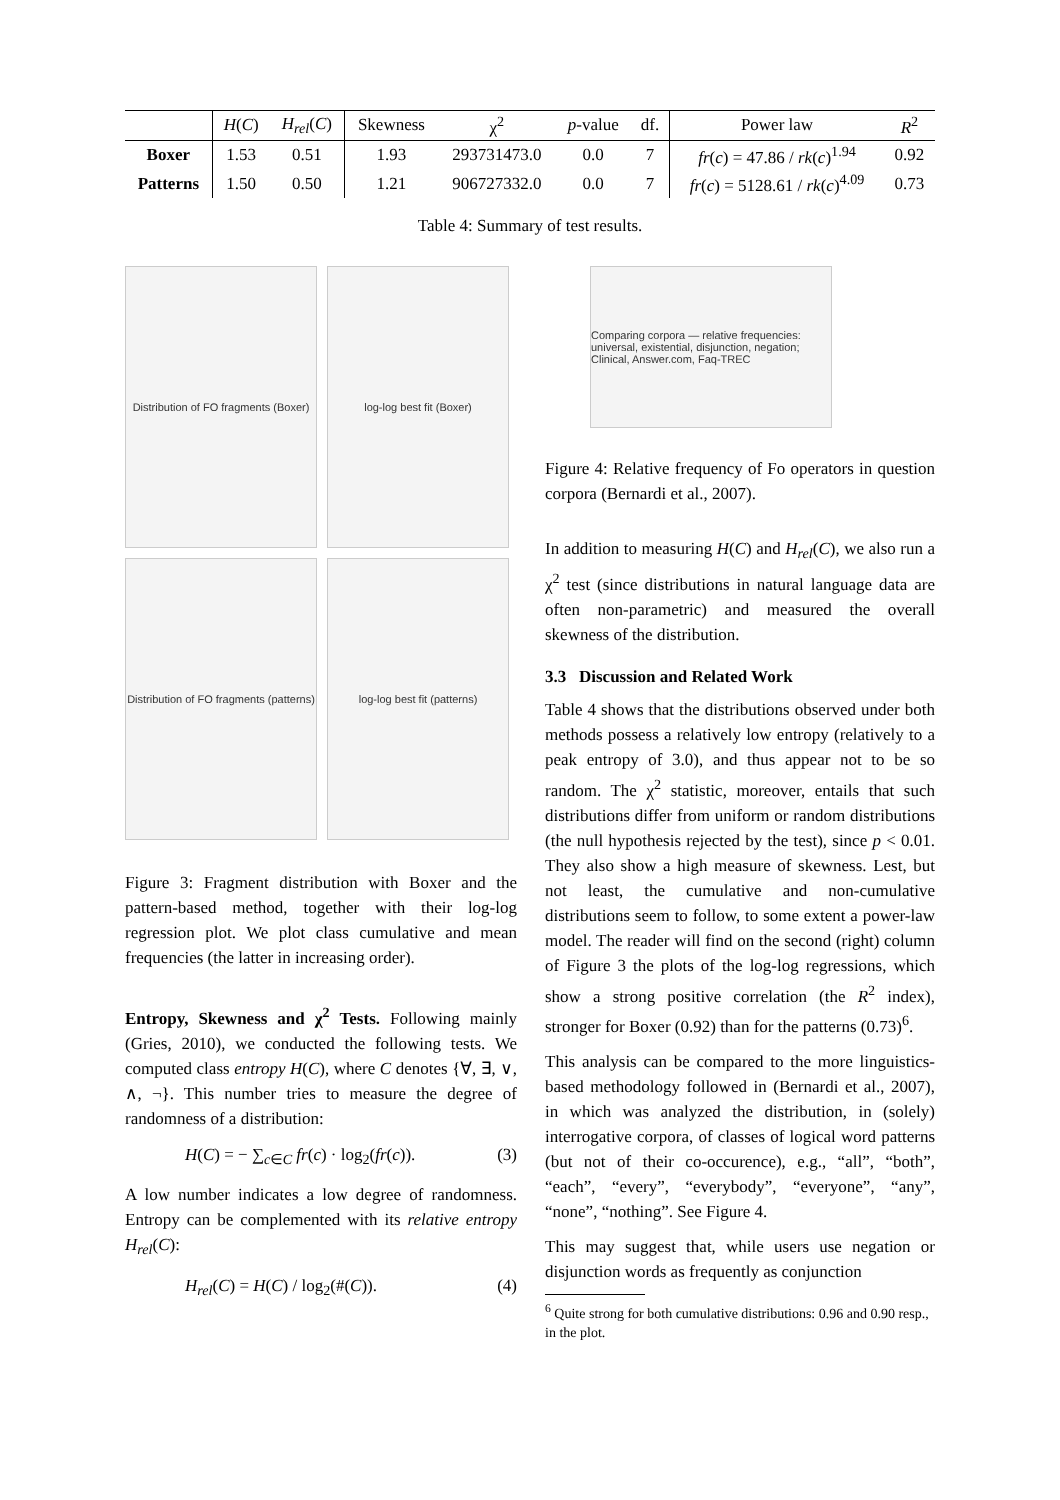| | H ( C ) | H<sub>rel</sub> ( C ) | Skewness | χ<sup>2</sup> | p -value | df. | Power law | R<sup>2</sup> |
| --- | --- | --- | --- | --- | --- | --- | --- | --- |
| Boxer | 1.53 | 0.51 | 1.93 | 293731473.0 | 0.0 | 7 | fr ( c ) = 47.86 / rk ( c )<sup>1.94</sup> | 0.92 |
| Patterns | 1.50 | 0.50 | 1.21 | 906727332.0 | 0.0 | 7 | fr ( c ) = 5128.61 / rk ( c )<sup>4.09</sup> | 0.73 |
Table 4: Summary of test results.
Distribution of FO fragments (Boxer)
log-log best fit (Boxer)
Distribution of FO fragments (patterns)
log-log best fit (patterns)
Figure 3: Fragment distribution with Boxer and the pattern-based method, together with their log-log regression plot. We plot class cumulative and mean frequencies (the latter in increasing order).
Entropy, Skewness and χ<sup>2</sup> Tests. Following mainly (Gries, 2010), we conducted the following tests. We computed class entropy H(C), where C denotes {∀, ∃, ∨, ∧, ¬}. This number tries to measure the degree of randomness of a distribution:
H(C) = − ∑<sub>c∈C</sub> fr(c) · log<sub>2</sub>(fr(c)). (3)
A low number indicates a low degree of randomness. Entropy can be complemented with its relative entropy H<sub>rel</sub>(C):
H<sub>rel</sub>(C) = H(C) / log<sub>2</sub>(#(C)). (4)
Comparing corpora — relative frequencies: universal, existential, disjunction, negation; Clinical, Answer.com, Faq-TREC
Figure 4: Relative frequency of Fo operators in question corpora (Bernardi et al., 2007).
In addition to measuring H(C) and H<sub>rel</sub>(C), we also run a χ<sup>2</sup> test (since distributions in natural language data are often non-parametric) and measured the overall skewness of the distribution.
3.3 Discussion and Related Work
Table 4 shows that the distributions observed under both methods possess a relatively low entropy (relatively to a peak entropy of 3.0), and thus appear not to be so random. The χ<sup>2</sup> statistic, moreover, entails that such distributions differ from uniform or random distributions (the null hypothesis rejected by the test), since p < 0.01. They also show a high measure of skewness. Lest, but not least, the cumulative and non-cumulative distributions seem to follow, to some extent a power-law model. The reader will find on the second (right) column of Figure 3 the plots of the log-log regressions, which show a strong positive correlation (the R<sup>2</sup> index), stronger for Boxer (0.92) than for the patterns (0.73)<sup>6</sup>.
This analysis can be compared to the more linguistics-based methodology followed in (Bernardi et al., 2007), in which was analyzed the distribution, in (solely) interrogative corpora, of classes of logical word patterns (but not of their co-occurence), e.g., “all”, “both”, “each”, “every”, “everybody”, “everyone”, “any”, “none”, “nothing”. See Figure 4.
This may suggest that, while users use negation or disjunction words as frequently as conjunction
<sup>6</sup> Quite strong for both cumulative distributions: 0.96 and 0.90 resp., in the plot.